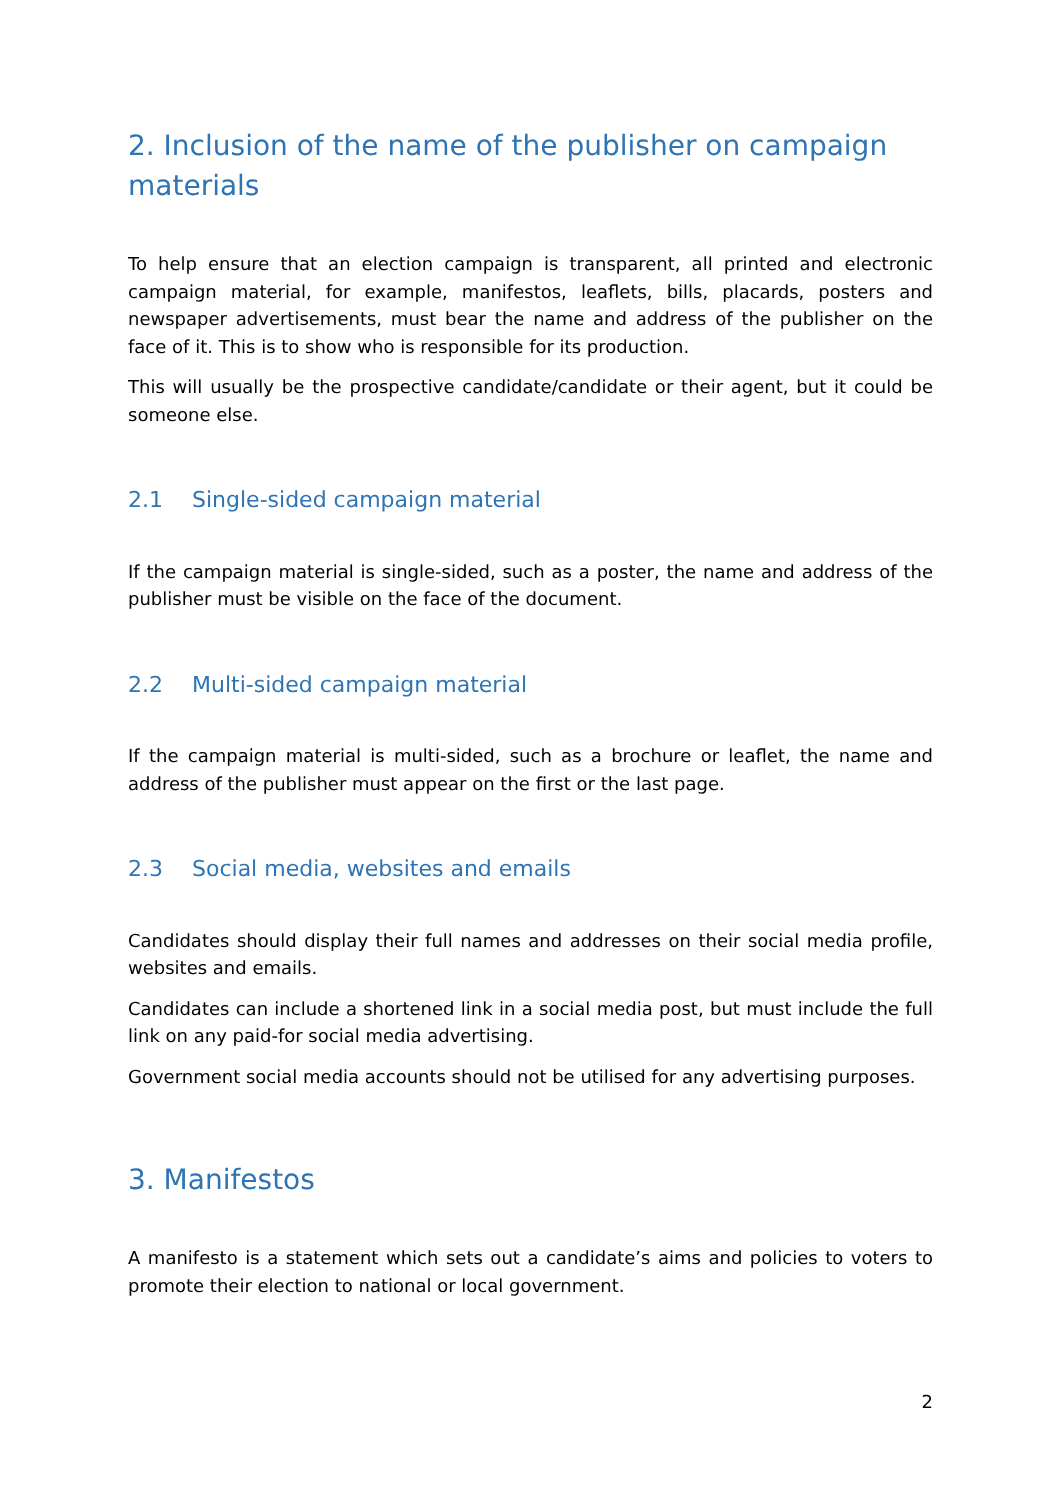2. Inclusion of the name of the publisher on campaign materials
To help ensure that an election campaign is transparent, all printed and electronic campaign material, for example, manifestos, leaflets, bills, placards, posters and newspaper advertisements, must bear the name and address of the publisher on the face of it. This is to show who is responsible for its production.
This will usually be the prospective candidate/candidate or their agent, but it could be someone else.
2.1 Single-sided campaign material
If the campaign material is single-sided, such as a poster, the name and address of the publisher must be visible on the face of the document.
2.2 Multi-sided campaign material
If the campaign material is multi-sided, such as a brochure or leaflet, the name and address of the publisher must appear on the first or the last page.
2.3 Social media, websites and emails
Candidates should display their full names and addresses on their social media profile, websites and emails.
Candidates can include a shortened link in a social media post, but must include the full link on any paid-for social media advertising.
Government social media accounts should not be utilised for any advertising purposes.
3. Manifestos
A manifesto is a statement which sets out a candidate’s aims and policies to voters to promote their election to national or local government.
2